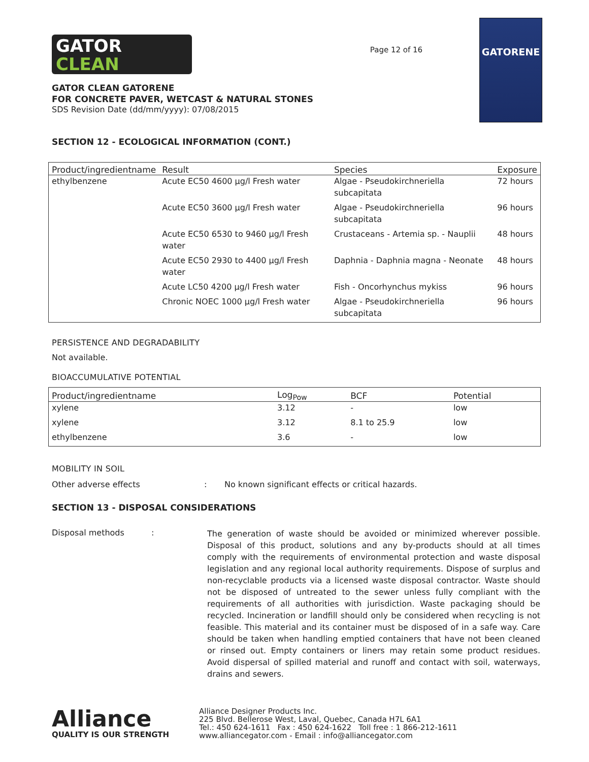GATOR
CLEAN
GATOR CLEAN GATORENE
FOR CONCRETE PAVER, WETCAST & NATURAL STONES
SDS Revision Date (dd/mm/yyyy): 07/08/2015
Page 12 of 16
GATORENE
SECTION 12 - ECOLOGICAL INFORMATION (CONT.)
| Product/ingredientname | Result | Species | Exposure |
| --- | --- | --- | --- |
| ethylbenzene | Acute EC50 4600 µg/l Fresh water | Algae - Pseudokirchneriella subcapitata | 72 hours |
| | Acute EC50 3600 µg/l Fresh water | Algae - Pseudokirchneriella subcapitata | 96 hours |
| | Acute EC50 6530 to 9460 µg/l Fresh water | Crustaceans - Artemia sp. - Nauplii | 48 hours |
| | Acute EC50 2930 to 4400 µg/l Fresh water | Daphnia - Daphnia magna - Neonate | 48 hours |
| | Acute LC50 4200 µg/l Fresh water | Fish - Oncorhynchus mykiss | 96 hours |
| | Chronic NOEC 1000 µg/l Fresh water | Algae - Pseudokirchneriella subcapitata | 96 hours |
PERSISTENCE AND DEGRADABILITY
Not available.
BIOACCUMULATIVE POTENTIAL
| Product/ingredientname | Log<sub>Pow</sub> | BCF | Potential |
| --- | --- | --- | --- |
| xylene | 3.12 | - | low |
| xylene | 3.12 | 8.1 to 25.9 | low |
| ethylbenzene | 3.6 | - | low |
MOBILITY IN SOIL
Other adverse effects : No known significant effects or critical hazards.
SECTION 13 - DISPOSAL CONSIDERATIONS
Disposal methods :
The generation of waste should be avoided or minimized wherever possible. Disposal of this product, solutions and any by-products should at all times comply with the requirements of environmental protection and waste disposal legislation and any regional local authority requirements. Dispose of surplus and non-recyclable products via a licensed waste disposal contractor. Waste should not be disposed of untreated to the sewer unless fully compliant with the requirements of all authorities with jurisdiction. Waste packaging should be recycled. Incineration or landfill should only be considered when recycling is not feasible. This material and its container must be disposed of in a safe way. Care should be taken when handling emptied containers that have not been cleaned or rinsed out. Empty containers or liners may retain some product residues. Avoid dispersal of spilled material and runoff and contact with soil, waterways, drains and sewers.
Alliance
QUALITY IS OUR STRENGTH
Alliance Designer Products Inc.
225 Blvd. Bellerose West, Laval, Quebec, Canada H7L 6A1
Tel.: 450 624-1611 Fax : 450 624-1622 Toll free : 1 866-212-1611
www.alliancegator.com - Email : info@alliancegator.com